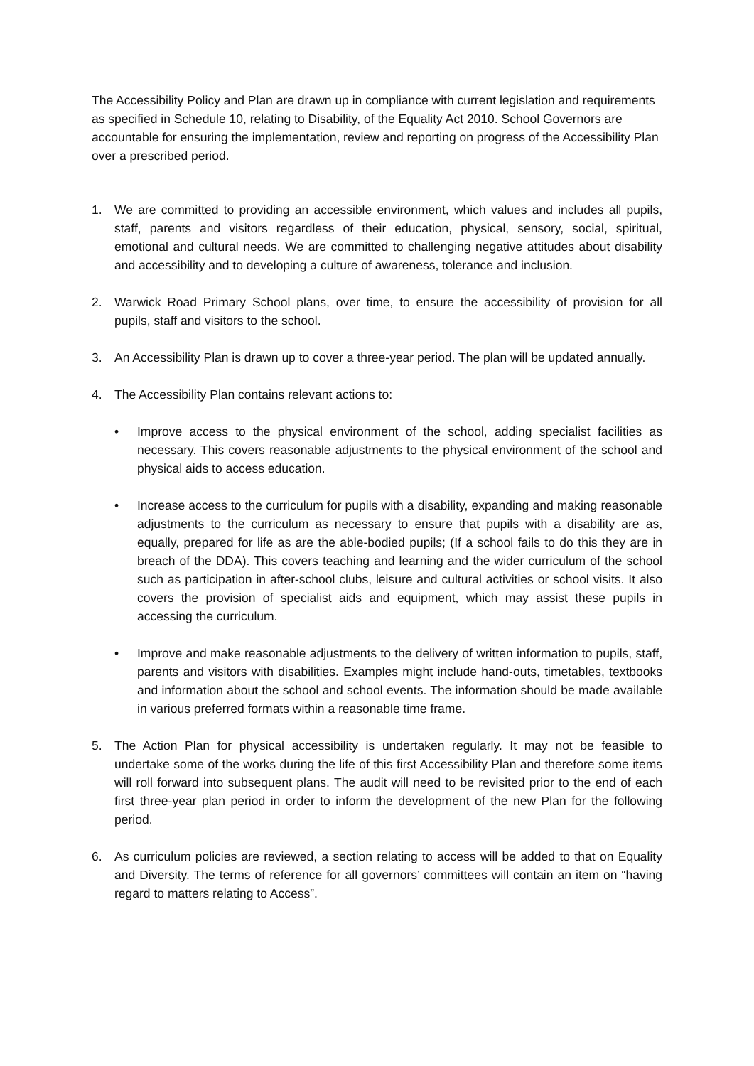The Accessibility Policy and Plan are drawn up in compliance with current legislation and requirements as specified in Schedule 10, relating to Disability, of the Equality Act 2010. School Governors are accountable for ensuring the implementation, review and reporting on progress of the Accessibility Plan over a prescribed period.
1. We are committed to providing an accessible environment, which values and includes all pupils, staff, parents and visitors regardless of their education, physical, sensory, social, spiritual, emotional and cultural needs. We are committed to challenging negative attitudes about disability and accessibility and to developing a culture of awareness, tolerance and inclusion.
2. Warwick Road Primary School plans, over time, to ensure the accessibility of provision for all pupils, staff and visitors to the school.
3. An Accessibility Plan is drawn up to cover a three-year period. The plan will be updated annually.
4. The Accessibility Plan contains relevant actions to:
• Improve access to the physical environment of the school, adding specialist facilities as necessary. This covers reasonable adjustments to the physical environment of the school and physical aids to access education.
• Increase access to the curriculum for pupils with a disability, expanding and making reasonable adjustments to the curriculum as necessary to ensure that pupils with a disability are as, equally, prepared for life as are the able-bodied pupils; (If a school fails to do this they are in breach of the DDA). This covers teaching and learning and the wider curriculum of the school such as participation in after-school clubs, leisure and cultural activities or school visits. It also covers the provision of specialist aids and equipment, which may assist these pupils in accessing the curriculum.
• Improve and make reasonable adjustments to the delivery of written information to pupils, staff, parents and visitors with disabilities. Examples might include hand-outs, timetables, textbooks and information about the school and school events. The information should be made available in various preferred formats within a reasonable time frame.
5. The Action Plan for physical accessibility is undertaken regularly. It may not be feasible to undertake some of the works during the life of this first Accessibility Plan and therefore some items will roll forward into subsequent plans. The audit will need to be revisited prior to the end of each first three-year plan period in order to inform the development of the new Plan for the following period.
6. As curriculum policies are reviewed, a section relating to access will be added to that on Equality and Diversity. The terms of reference for all governors’ committees will contain an item on “having regard to matters relating to Access”.